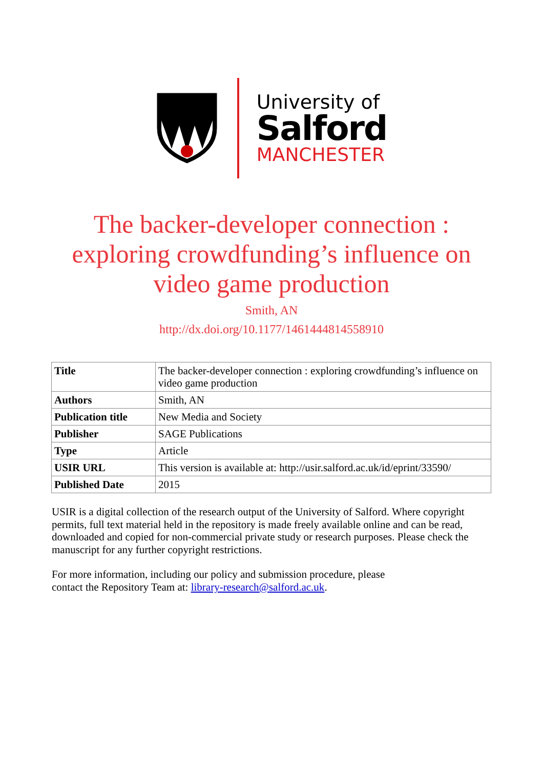University of
Salford
MANCHESTER
The backer-developer connection : exploring crowdfunding’s influence on video game production
Smith, AN
http://dx.doi.org/10.1177/1461444814558910
| Title | The backer-developer connection : exploring crowdfunding’s influence on video game production |
| Authors | Smith, AN |
| Publication title | New Media and Society |
| Publisher | SAGE Publications |
| Type | Article |
| USIR URL | This version is available at: http://usir.salford.ac.uk/id/eprint/33590/ |
| Published Date | 2015 |
USIR is a digital collection of the research output of the University of Salford. Where copyright permits, full text material held in the repository is made freely available online and can be read, downloaded and copied for non-commercial private study or research purposes. Please check the manuscript for any further copyright restrictions.
For more information, including our policy and submission procedure, please
contact the Repository Team at: library-research@salford.ac.uk.